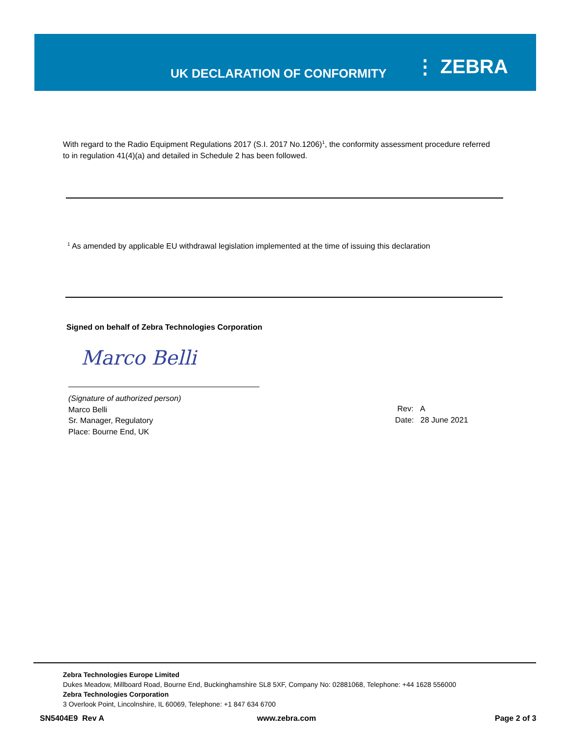UK DECLARATION OF CONFORMITY
⋮ ZEBRA
With regard to the Radio Equipment Regulations 2017 (S.I. 2017 No.1206)<sup>1</sup>, the conformity assessment procedure referred to in regulation 41(4)(a) and detailed in Schedule 2 has been followed.
<sup>1</sup> As amended by applicable EU withdrawal legislation implemented at the time of issuing this declaration
Signed on behalf of Zebra Technologies Corporation
Marco Belli
(Signature of authorized person)
Marco Belli
Sr. Manager, Regulatory
Place: Bourne End, UK
Rev: A
Date: 28 June 2021
Zebra Technologies Europe Limited
Dukes Meadow, Millboard Road, Bourne End, Buckinghamshire SL8 5XF, Company No: 02881068, Telephone: +44 1628 556000
Zebra Technologies Corporation
3 Overlook Point, Lincolnshire, IL 60069, Telephone: +1 847 634 6700
SN5404E9 Rev A www.zebra.com Page 2 of 3